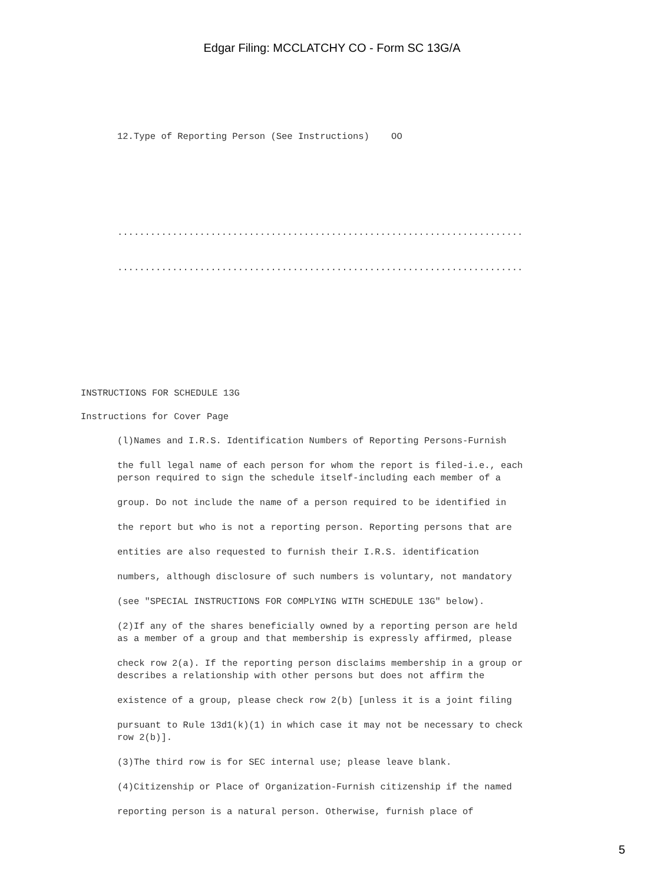Edgar Filing: MCCLATCHY CO - Form SC 13G/A
12.Type of Reporting Person (See Instructions) OO
..........................................................................
..........................................................................
INSTRUCTIONS FOR SCHEDULE 13G
Instructions for Cover Page
(l)Names and I.R.S. Identification Numbers of Reporting Persons-Furnish the full legal name of each person for whom the report is filed-i.e., each person required to sign the schedule itself-including each member of a group. Do not include the name of a person required to be identified in the report but who is not a reporting person. Reporting persons that are entities are also requested to furnish their I.R.S. identification numbers, although disclosure of such numbers is voluntary, not mandatory (see "SPECIAL INSTRUCTIONS FOR COMPLYING WITH SCHEDULE 13G" below). (2)If any of the shares beneficially owned by a reporting person are held as a member of a group and that membership is expressly affirmed, please check row 2(a). If the reporting person disclaims membership in a group or describes a relationship with other persons but does not affirm the existence of a group, please check row 2(b) [unless it is a joint filing pursuant to Rule 13d1(k)(1) in which case it may not be necessary to check row 2(b)]. (3)The third row is for SEC internal use; please leave blank. (4)Citizenship or Place of Organization-Furnish citizenship if the named reporting person is a natural person. Otherwise, furnish place of
5